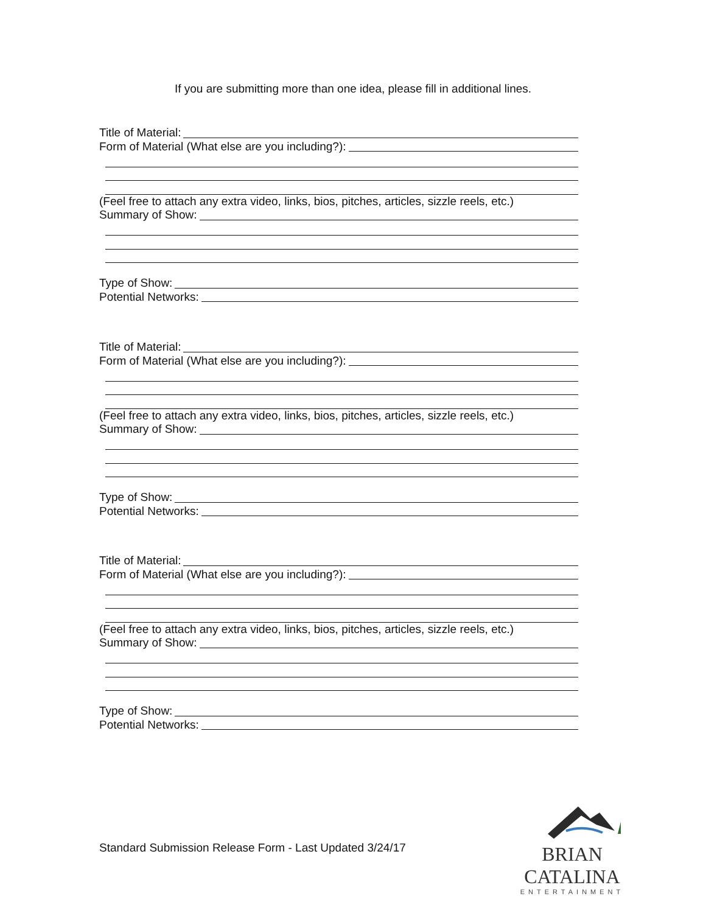If you are submitting more than one idea, please fill in additional lines.
Title of Material:
Form of Material (What else are you including?):
(Feel free to attach any extra video, links, bios, pitches, articles, sizzle reels, etc.)
Summary of Show:
Type of Show:
Potential Networks:
Title of Material:
Form of Material (What else are you including?):
(Feel free to attach any extra video, links, bios, pitches, articles, sizzle reels, etc.)
Summary of Show:
Type of Show:
Potential Networks:
Title of Material:
Form of Material (What else are you including?):
(Feel free to attach any extra video, links, bios, pitches, articles, sizzle reels, etc.)
Summary of Show:
Type of Show:
Potential Networks:
Standard Submission Release Form - Last Updated 3/24/17
BRIAN CATALINA
ENTERTAINMENT